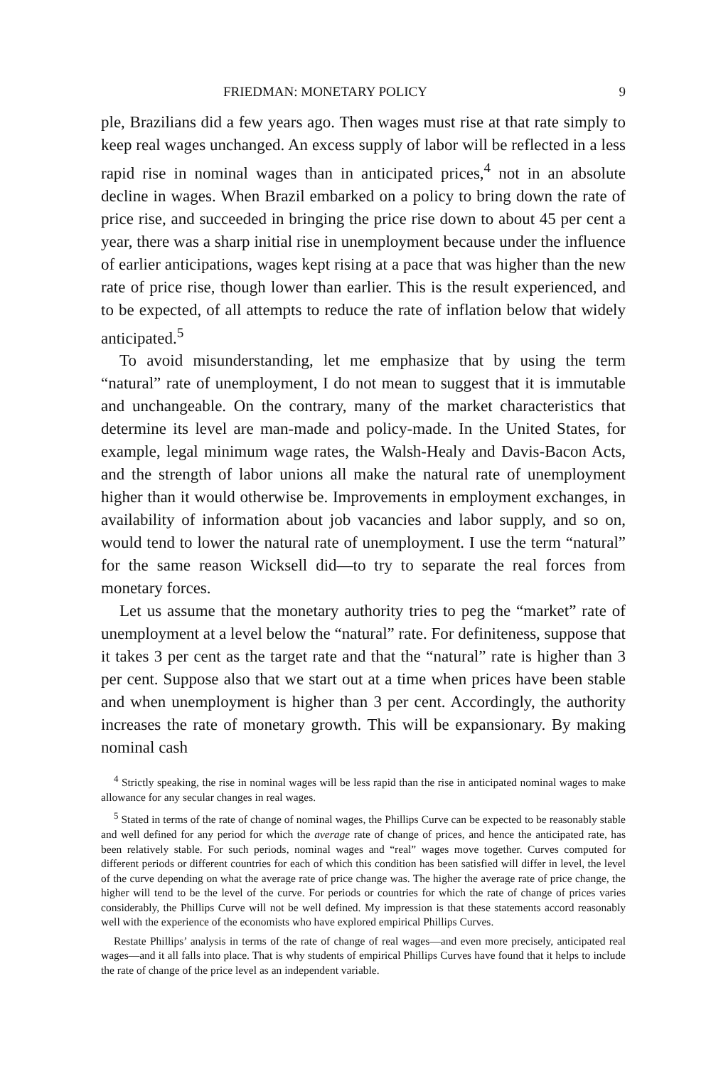FRIEDMAN: MONETARY POLICY 9
ple, Brazilians did a few years ago. Then wages must rise at that rate simply to keep real wages unchanged. An excess supply of labor will be reflected in a less rapid rise in nominal wages than in anticipated prices,<sup>4</sup> not in an absolute decline in wages. When Brazil embarked on a policy to bring down the rate of price rise, and succeeded in bringing the price rise down to about 45 per cent a year, there was a sharp initial rise in unemployment because under the influence of earlier anticipations, wages kept rising at a pace that was higher than the new rate of price rise, though lower than earlier. This is the result experienced, and to be expected, of all attempts to reduce the rate of inflation below that widely anticipated.<sup>5</sup>
To avoid misunderstanding, let me emphasize that by using the term “natural” rate of unemployment, I do not mean to suggest that it is immutable and unchangeable. On the contrary, many of the market characteristics that determine its level are man-made and policy-made. In the United States, for example, legal minimum wage rates, the Walsh-Healy and Davis-Bacon Acts, and the strength of labor unions all make the natural rate of unemployment higher than it would otherwise be. Improvements in employment exchanges, in availability of information about job vacancies and labor supply, and so on, would tend to lower the natural rate of unemployment. I use the term “natural” for the same reason Wicksell did—to try to separate the real forces from monetary forces.
Let us assume that the monetary authority tries to peg the “market” rate of unemployment at a level below the “natural” rate. For definiteness, suppose that it takes 3 per cent as the target rate and that the “natural” rate is higher than 3 per cent. Suppose also that we start out at a time when prices have been stable and when unemployment is higher than 3 per cent. Accordingly, the authority increases the rate of monetary growth. This will be expansionary. By making nominal cash
<sup>4</sup> Strictly speaking, the rise in nominal wages will be less rapid than the rise in anticipated nominal wages to make allowance for any secular changes in real wages.
<sup>5</sup> Stated in terms of the rate of change of nominal wages, the Phillips Curve can be expected to be reasonably stable and well defined for any period for which the average rate of change of prices, and hence the anticipated rate, has been relatively stable. For such periods, nominal wages and “real” wages move together. Curves computed for different periods or different countries for each of which this condition has been satisfied will differ in level, the level of the curve depending on what the average rate of price change was. The higher the average rate of price change, the higher will tend to be the level of the curve. For periods or countries for which the rate of change of prices varies considerably, the Phillips Curve will not be well defined. My impression is that these statements accord reasonably well with the experience of the economists who have explored empirical Phillips Curves.
Restate Phillips’ analysis in terms of the rate of change of real wages—and even more precisely, anticipated real wages—and it all falls into place. That is why students of empirical Phillips Curves have found that it helps to include the rate of change of the price level as an independent variable.